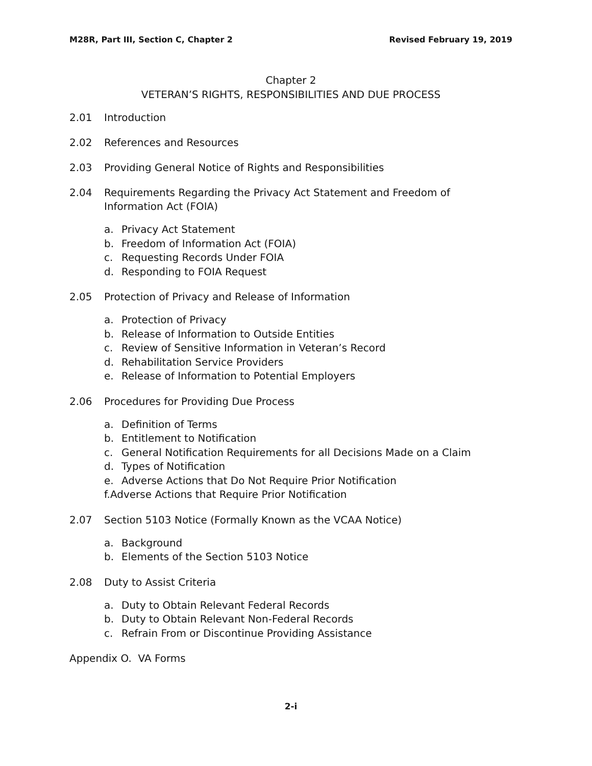M28R, Part III, Section C, Chapter 2
Revised February 19, 2019
Chapter 2
VETERAN’S RIGHTS, RESPONSIBILITIES AND DUE PROCESS
2.01 Introduction
2.02 References and Resources
2.03 Providing General Notice of Rights and Responsibilities
2.04 Requirements Regarding the Privacy Act Statement and Freedom of Information Act (FOIA)
a. Privacy Act Statement
b. Freedom of Information Act (FOIA)
c. Requesting Records Under FOIA
d. Responding to FOIA Request
2.05 Protection of Privacy and Release of Information
a. Protection of Privacy
b. Release of Information to Outside Entities
c. Review of Sensitive Information in Veteran’s Record
d. Rehabilitation Service Providers
e. Release of Information to Potential Employers
2.06 Procedures for Providing Due Process
a. Definition of Terms
b. Entitlement to Notification
c. General Notification Requirements for all Decisions Made on a Claim
d. Types of Notification
e. Adverse Actions that Do Not Require Prior Notification
f.Adverse Actions that Require Prior Notification
2.07 Section 5103 Notice (Formally Known as the VCAA Notice)
a. Background
b. Elements of the Section 5103 Notice
2.08 Duty to Assist Criteria
a. Duty to Obtain Relevant Federal Records
b. Duty to Obtain Relevant Non-Federal Records
c. Refrain From or Discontinue Providing Assistance
Appendix O. VA Forms
2-i